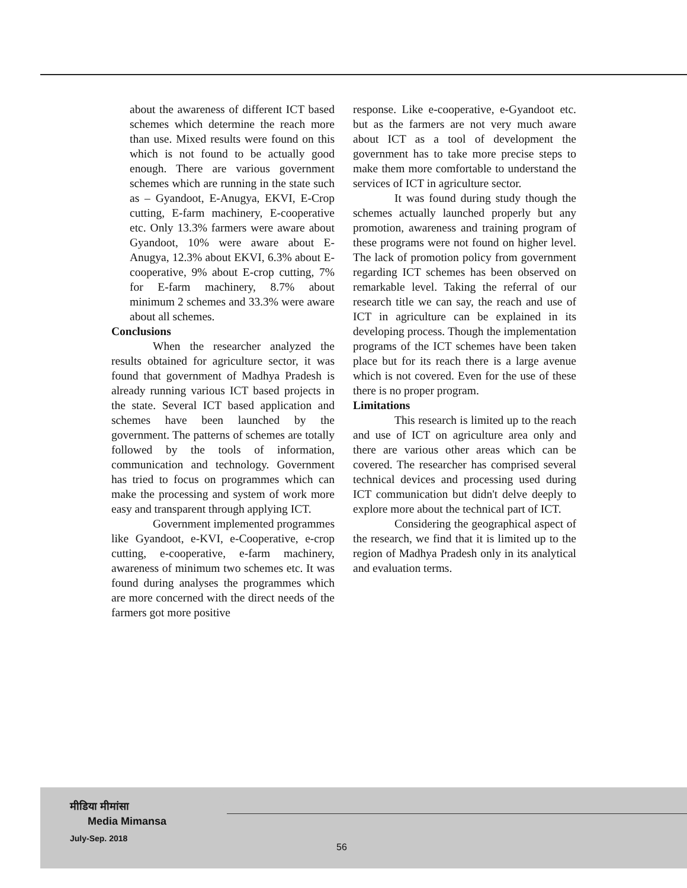about the awareness of different ICT based schemes which determine the reach more than use. Mixed results were found on this which is not found to be actually good enough. There are various government schemes which are running in the state such as – Gyandoot, E-Anugya, EKVI, E-Crop cutting, E-farm machinery, E-cooperative etc. Only 13.3% farmers were aware about Gyandoot, 10% were aware about E-Anugya, 12.3% about EKVI, 6.3% about E-cooperative, 9% about E-crop cutting, 7% for E-farm machinery, 8.7% about minimum 2 schemes and 33.3% were aware about all schemes.
Conclusions
When the researcher analyzed the results obtained for agriculture sector, it was found that government of Madhya Pradesh is already running various ICT based projects in the state. Several ICT based application and schemes have been launched by the government. The patterns of schemes are totally followed by the tools of information, communication and technology. Government has tried to focus on programmes which can make the processing and system of work more easy and transparent through applying ICT.
Government implemented programmes like Gyandoot, e-KVI, e-Cooperative, e-crop cutting, e-cooperative, e-farm machinery, awareness of minimum two schemes etc. It was found during analyses the programmes which are more concerned with the direct needs of the farmers got more positive
response. Like e-cooperative, e-Gyandoot etc. but as the farmers are not very much aware about ICT as a tool of development the government has to take more precise steps to make them more comfortable to understand the services of ICT in agriculture sector.
It was found during study though the schemes actually launched properly but any promotion, awareness and training program of these programs were not found on higher level. The lack of promotion policy from government regarding ICT schemes has been observed on remarkable level. Taking the referral of our research title we can say, the reach and use of ICT in agriculture can be explained in its developing process. Though the implementation programs of the ICT schemes have been taken place but for its reach there is a large avenue which is not covered. Even for the use of these there is no proper program.
Limitations
This research is limited up to the reach and use of ICT on agriculture area only and there are various other areas which can be covered. The researcher has comprised several technical devices and processing used during ICT communication but didn't delve deeply to explore more about the technical part of ICT.
Considering the geographical aspect of the research, we find that it is limited up to the region of Madhya Pradesh only in its analytical and evaluation terms.
मीडिया मीमांसा
Media Mimansa
July-Sep. 2018
56